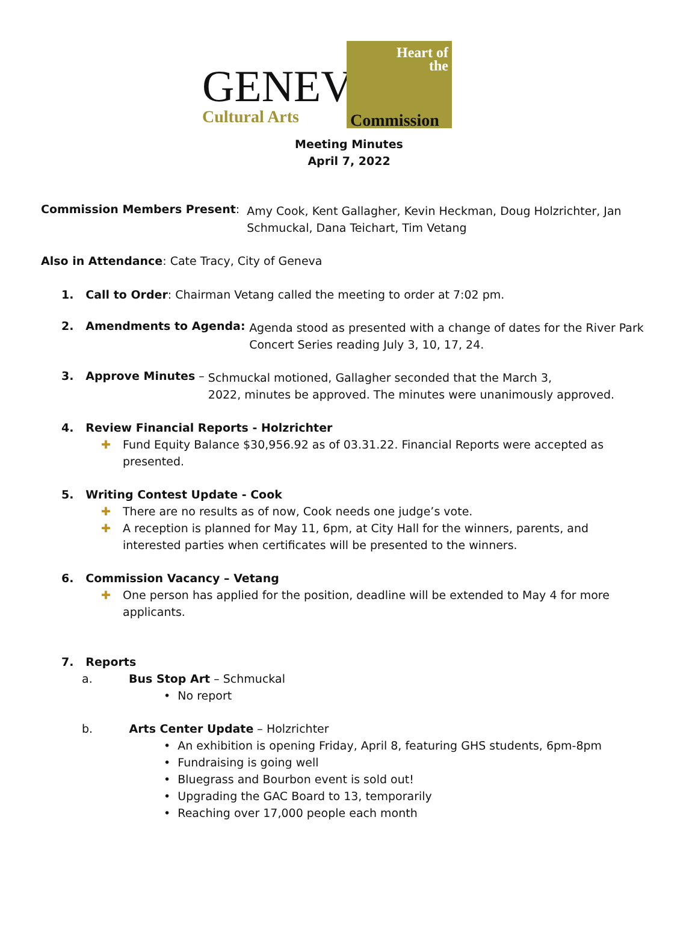GENEV
Cultural Arts
Heart of
the
Commission
Meeting Minutes
April 7, 2022
Commission Members Present:
Amy Cook, Kent Gallagher, Kevin Heckman, Doug Holzrichter, Jan
Schmuckal, Dana Teichart, Tim Vetang
Also in Attendance: Cate Tracy, City of Geneva
1. Call to Order: Chairman Vetang called the meeting to order at 7:02 pm.
2. Amendments to Agenda:
Agenda stood as presented with a change of dates for the River Park
Concert Series reading July 3, 10, 17, 24.
3. Approve Minutes –
Schmuckal motioned, Gallagher seconded that the March 3,
2022, minutes be approved. The minutes were unanimously approved.
4. Review Financial Reports - Holzrichter
✚ Fund Equity Balance $30,956.92 as of 03.31.22. Financial Reports were accepted as
presented.
5. Writing Contest Update - Cook
✚ There are no results as of now, Cook needs one judge’s vote.
✚ A reception is planned for May 11, 6pm, at City Hall for the winners, parents, and
interested parties when certificates will be presented to the winners.
6. Commission Vacancy – Vetang
✚ One person has applied for the position, deadline will be extended to May 4 for more
applicants.
7. Reports
a. Bus Stop Art – Schmuckal
• No report
b. Arts Center Update – Holzrichter
• An exhibition is opening Friday, April 8, featuring GHS students, 6pm-8pm
• Fundraising is going well
• Bluegrass and Bourbon event is sold out!
• Upgrading the GAC Board to 13, temporarily
• Reaching over 17,000 people each month